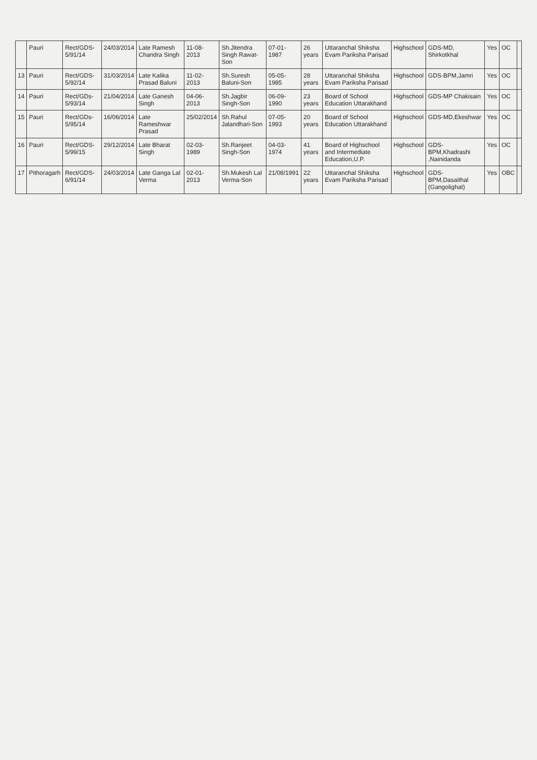| | Pauri | Rect/GDS-5/91/14 | 24/03/2014 | Late Ramesh Chandra Singh | 11-08-2013 | Sh.Jitendra Singh Rawat-Son | 07-01-1987 | 26 years | Uttaranchal Shiksha Evam Pariksha Parisad | Highschool | GDS-MD, Shirkotkhal | Yes | OC | |
| 13 | Pauri | Rect/GDS-5/92/14 | 31/03/2014 | Late Kalika Prasad Baluni | 11-02-2013 | Sh.Suresh Baluni-Son | 05-05-1985 | 28 years | Uttaranchal Shiksha Evam Pariksha Parisad | Highschool | GDS-BPM,Jamri | Yes | OC | |
| 14 | Pauri | Rect/GDs-5/93/14 | 21/04/2014 | Late Ganesh Singh | 04-06-2013 | Sh.Jagbir Singh-Son | 06-09-1990 | 23 years | Board of School Education Uttarakhand | Highschool | GDS-MP Chakisain | Yes | OC | |
| 15 | Pauri | Rect/GDs-5/95/14 | 16/06/2014 | Late Rameshwar Prasad | 25/02/2014 | Sh.Rahul Jalandhari-Son | 07-05-1993 | 20 years | Board of School Education Uttarakhand | Highschool | GDS-MD,Ekeshwar | Yes | OC | |
| 16 | Pauri | Rect/GDS-5/99/15 | 29/12/2014 | Late Bharat Singh | 02-03-1989 | Sh.Ranjeet Singh-Son | 04-03-1974 | 41 years | Board of Highschool and Intermediate Education,U.P. | Highschool | GDS-BPM,Khadrashi ,Nainidanda | Yes | OC | |
| 17 | Pithoragarh | Rect/GDS-6/91/14 | 24/03/2014 | Late Ganga Lal Verma | 02-01-2013 | Sh.Mukesh Lal Verma-Son | 21/08/1991 | 22 years | Uttaranchal Shiksha Evam Pariksha Parisad | Highschool | GDS-BPM,Dasaithal (Gangolighat) | Yes | OBC | |